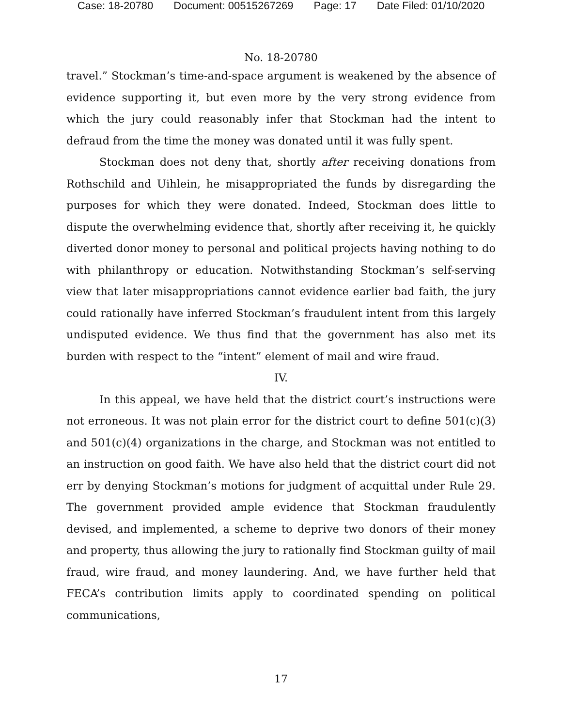Case: 18-20780 Document: 00515267269 Page: 17 Date Filed: 01/10/2020
No. 18-20780
travel.” Stockman’s time-and-space argument is weakened by the absence of evidence supporting it, but even more by the very strong evidence from which the jury could reasonably infer that Stockman had the intent to defraud from the time the money was donated until it was fully spent.
Stockman does not deny that, shortly after receiving donations from Rothschild and Uihlein, he misappropriated the funds by disregarding the purposes for which they were donated. Indeed, Stockman does little to dispute the overwhelming evidence that, shortly after receiving it, he quickly diverted donor money to personal and political projects having nothing to do with philanthropy or education. Notwithstanding Stockman’s self-serving view that later misappropriations cannot evidence earlier bad faith, the jury could rationally have inferred Stockman’s fraudulent intent from this largely undisputed evidence. We thus find that the government has also met its burden with respect to the “intent” element of mail and wire fraud.
IV.
In this appeal, we have held that the district court’s instructions were not erroneous. It was not plain error for the district court to define 501(c)(3) and 501(c)(4) organizations in the charge, and Stockman was not entitled to an instruction on good faith. We have also held that the district court did not err by denying Stockman’s motions for judgment of acquittal under Rule 29. The government provided ample evidence that Stockman fraudulently devised, and implemented, a scheme to deprive two donors of their money and property, thus allowing the jury to rationally find Stockman guilty of mail fraud, wire fraud, and money laundering. And, we have further held that FECA’s contribution limits apply to coordinated spending on political communications,
17